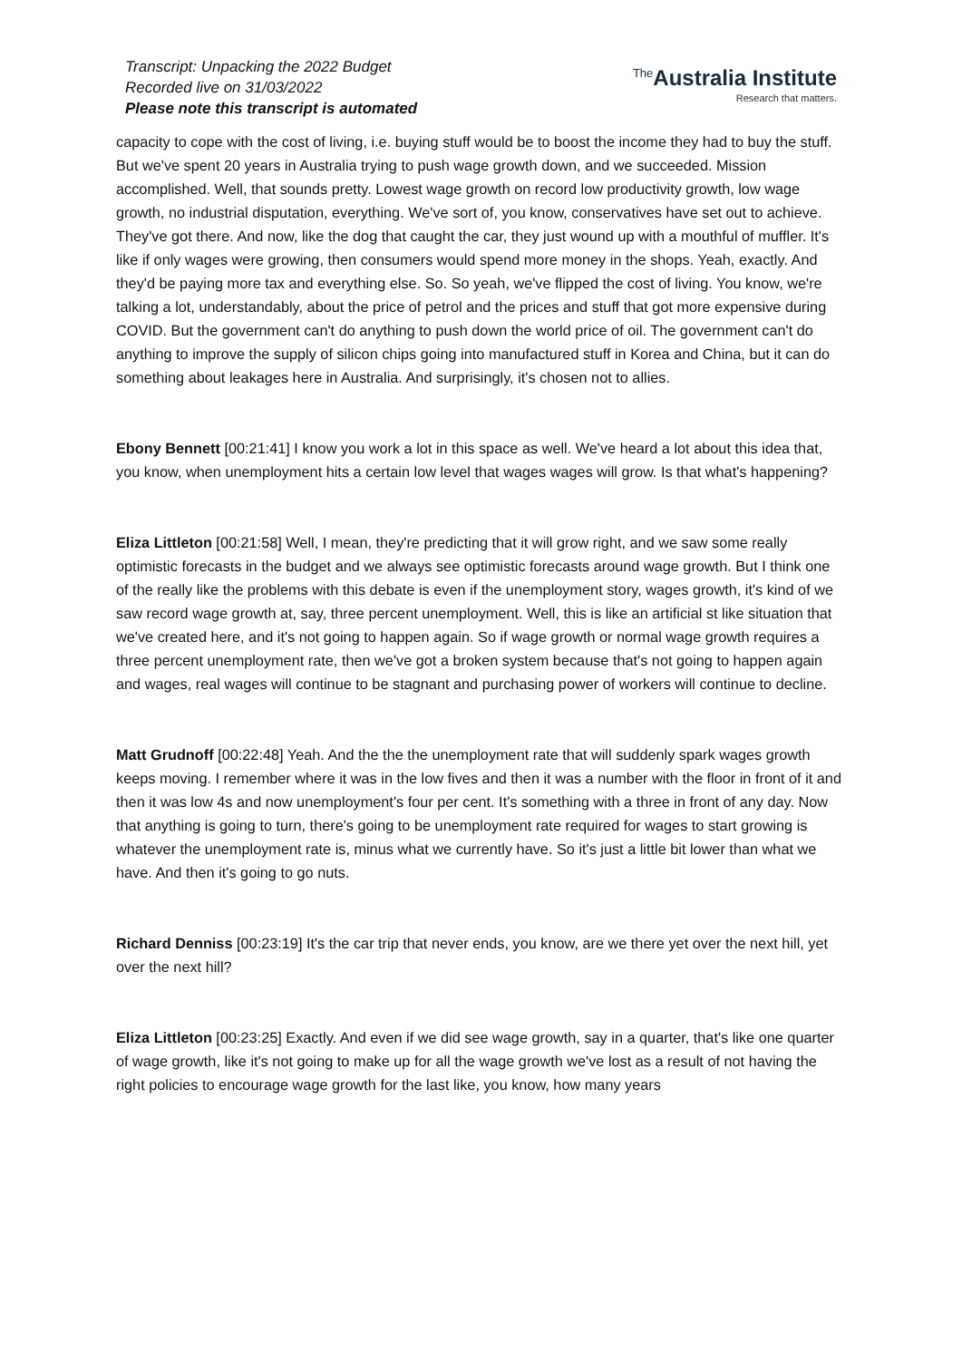Transcript: Unpacking the 2022 Budget
Recorded live on 31/03/2022
Please note this transcript is automated
<sup>The</sup>Australia Institute
Research that matters.
capacity to cope with the cost of living, i.e. buying stuff would be to boost the income they had to buy the stuff. But we've spent 20 years in Australia trying to push wage growth down, and we succeeded. Mission accomplished. Well, that sounds pretty. Lowest wage growth on record low productivity growth, low wage growth, no industrial disputation, everything. We've sort of, you know, conservatives have set out to achieve. They've got there. And now, like the dog that caught the car, they just wound up with a mouthful of muffler. It's like if only wages were growing, then consumers would spend more money in the shops. Yeah, exactly. And they'd be paying more tax and everything else. So. So yeah, we've flipped the cost of living. You know, we're talking a lot, understandably, about the price of petrol and the prices and stuff that got more expensive during COVID. But the government can't do anything to push down the world price of oil. The government can't do anything to improve the supply of silicon chips going into manufactured stuff in Korea and China, but it can do something about leakages here in Australia. And surprisingly, it's chosen not to allies.
Ebony Bennett [00:21:41] I know you work a lot in this space as well. We've heard a lot about this idea that, you know, when unemployment hits a certain low level that wages wages will grow. Is that what's happening?
Eliza Littleton [00:21:58] Well, I mean, they're predicting that it will grow right, and we saw some really optimistic forecasts in the budget and we always see optimistic forecasts around wage growth. But I think one of the really like the problems with this debate is even if the unemployment story, wages growth, it's kind of we saw record wage growth at, say, three percent unemployment. Well, this is like an artificial st like situation that we've created here, and it's not going to happen again. So if wage growth or normal wage growth requires a three percent unemployment rate, then we've got a broken system because that's not going to happen again and wages, real wages will continue to be stagnant and purchasing power of workers will continue to decline.
Matt Grudnoff [00:22:48] Yeah. And the the the unemployment rate that will suddenly spark wages growth keeps moving. I remember where it was in the low fives and then it was a number with the floor in front of it and then it was low 4s and now unemployment's four per cent. It's something with a three in front of any day. Now that anything is going to turn, there's going to be unemployment rate required for wages to start growing is whatever the unemployment rate is, minus what we currently have. So it's just a little bit lower than what we have. And then it's going to go nuts.
Richard Denniss [00:23:19] It's the car trip that never ends, you know, are we there yet over the next hill, yet over the next hill?
Eliza Littleton [00:23:25] Exactly. And even if we did see wage growth, say in a quarter, that's like one quarter of wage growth, like it's not going to make up for all the wage growth we've lost as a result of not having the right policies to encourage wage growth for the last like, you know, how many years